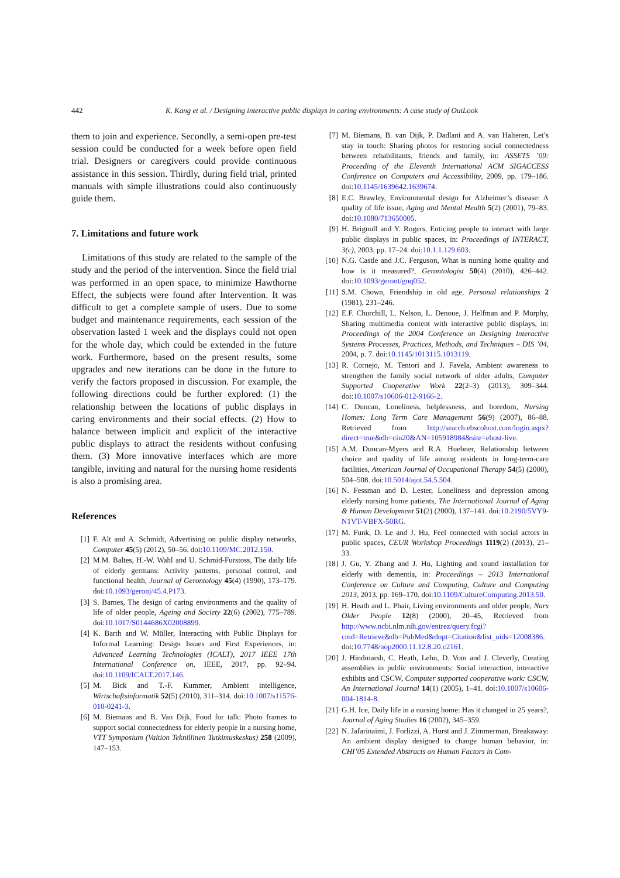442
K. Kang et al. / Designing interactive public displays in caring environments: A case study of OutLook
them to join and experience. Secondly, a semi-open pre-test session could be conducted for a week before open field trial. Designers or caregivers could provide continuous assistance in this session. Thirdly, during field trial, printed manuals with simple illustrations could also continuously guide them.
7. Limitations and future work
Limitations of this study are related to the sample of the study and the period of the intervention. Since the field trial was performed in an open space, to minimize Hawthorne Effect, the subjects were found after Intervention. It was difficult to get a complete sample of users. Due to some budget and maintenance requirements, each session of the observation lasted 1 week and the displays could not open for the whole day, which could be extended in the future work. Furthermore, based on the present results, some upgrades and new iterations can be done in the future to verify the factors proposed in discussion. For example, the following directions could be further explored: (1) the relationship between the locations of public displays in caring environments and their social effects. (2) How to balance between implicit and explicit of the interactive public displays to attract the residents without confusing them. (3) More innovative interfaces which are more tangible, inviting and natural for the nursing home residents is also a promising area.
References
[1] F. Alt and A. Schmidt, Advertising on public display networks, Computer 45(5) (2012), 50–56. doi:10.1109/MC.2012.150.
[2] M.M. Baltes, H.-W. Wahl and U. Schmid-Furstoss, The daily life of elderly germans: Activity patterns, personal control, and functional health, Journal of Gerontology 45(4) (1990), 173–179. doi:10.1093/geronj/45.4.P173.
[3] S. Barnes, The design of caring environments and the quality of life of older people, Ageing and Society 22(6) (2002), 775–789. doi:10.1017/S0144686X02008899.
[4] K. Barth and W. Müller, Interacting with Public Displays for Informal Learning: Design Issues and First Experiences, in: Advanced Learning Technologies (ICALT), 2017 IEEE 17th International Conference on, IEEE, 2017, pp. 92–94. doi:10.1109/ICALT.2017.146.
[5] M. Bick and T.-F. Kummer, Ambient intelligence, Wirtschaftsinformatik 52(5) (2010), 311–314. doi:10.1007/s11576-010-0241-3.
[6] M. Biemans and B. Van Dijk, Food for talk: Photo frames to support social connectedness for elderly people in a nursing home, VTT Symposium (Valtion Teknillinen Tutkimuskeskus) 258 (2009), 147–153.
[7] M. Biemans, B. van Dijk, P. Dadlani and A. van Halteren, Let’s stay in touch: Sharing photos for restoring social connectedness between rehabilitants, friends and family, in: ASSETS ’09: Proceeding of the Eleventh International ACM SIGACCESS Conference on Computers and Accessibility, 2009, pp. 179–186. doi:10.1145/1639642.1639674.
[8] E.C. Brawley, Environmental design for Alzheimer’s disease: A quality of life issue, Aging and Mental Health 5(2) (2001), 79–83. doi:10.1080/713650005.
[9] H. Brignull and Y. Rogers, Enticing people to interact with large public displays in public spaces, in: Proceedings of INTERACT, 3(c), 2003, pp. 17–24. doi:10.1.1.129.603.
[10] N.G. Castle and J.C. Ferguson, What is nursing home quality and how is it measured?, Gerontologist 50(4) (2010), 426–442. doi:10.1093/geront/gnq052.
[11] S.M. Chown, Friendship in old age, Personal relationships 2 (1981), 231–246.
[12] E.F. Churchill, L. Nelson, L. Denoue, J. Helfman and P. Murphy, Sharing multimedia content with interactive public displays, in: Proceedings of the 2004 Conference on Designing Interactive Systems Processes, Practices, Methods, and Techniques – DIS ’04, 2004, p. 7. doi:10.1145/1013115.1013119.
[13] R. Cornejo, M. Tentori and J. Favela, Ambient awareness to strengthen the family social network of older adults, Computer Supported Cooperative Work 22(2–3) (2013), 309–344. doi:10.1007/s10606-012-9166-2.
[14] C. Duncan, Loneliness, helplessness, and boredom, Nursing Homes: Long Term Care Management 56(9) (2007), 86–88. Retrieved from http://search.ebscohost.com/login.aspx?direct=true&db=cin20&AN=105918984&site=ehost-live.
[15] A.M. Duncan-Myers and R.A. Huebner, Relationship between choice and quality of life among residents in long-term-care facilities, American Journal of Occupational Therapy 54(5) (2000), 504–508. doi:10.5014/ajot.54.5.504.
[16] N. Fessman and D. Lester, Loneliness and depression among elderly nursing home patients, The International Journal of Aging & Human Development 51(2) (2000), 137–141. doi:10.2190/5VY9-N1VT-VBFX-50RG.
[17] M. Funk, D. Le and J. Hu, Feel connected with social actors in public spaces, CEUR Workshop Proceedings 1119(2) (2013), 21–33.
[18] J. Gu, Y. Zhang and J. Hu, Lighting and sound installation for elderly with dementia, in: Proceedings – 2013 International Conference on Culture and Computing, Culture and Computing 2013, 2013, pp. 169–170. doi:10.1109/CultureComputing.2013.50.
[19] H. Heath and L. Phair, Living environments and older people, Nurs Older People 12(8) (2000), 20–45, Retrieved from http://www.ncbi.nlm.nih.gov/entrez/query.fcgi?cmd=Retrieve&db=PubMed&dopt=Citation&list_uids=12008386. doi:10.7748/nop2000.11.12.8.20.c2161.
[20] J. Hindmarsh, C. Heath, Lehn, D. Vom and J. Cleverly, Creating assemblies in public environments: Social interaction, interactive exhibits and CSCW, Computer supported cooperative work: CSCW, An International Journal 14(1) (2005), 1–41. doi:10.1007/s10606-004-1814-8.
[21] G.H. Ice, Daily life in a nursing home: Has it changed in 25 years?, Journal of Aging Studies 16 (2002), 345–359.
[22] N. Jafarinaimi, J. Forlizzi, A. Hurst and J. Zimmerman, Breakaway: An ambient display designed to change human behavior, in: CHI’05 Extended Abstracts on Human Factors in Com-